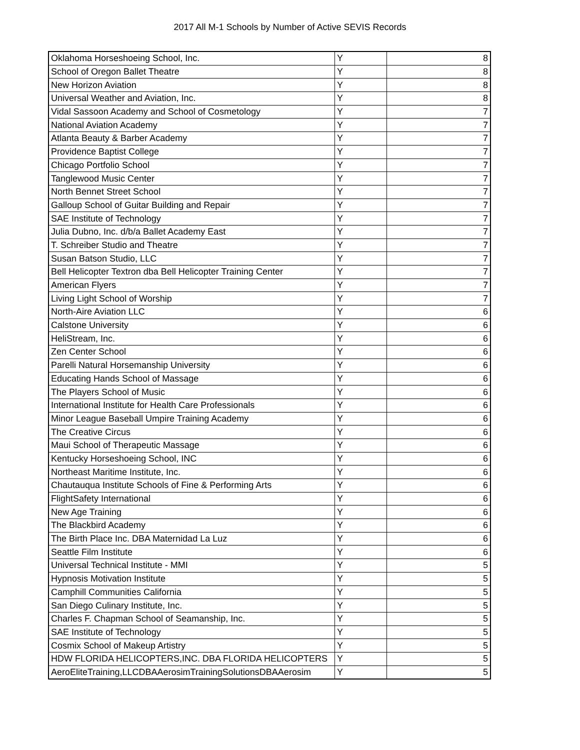2017 All M-1 Schools by Number of Active SEVIS Records
| Oklahoma Horseshoeing School, Inc. | Y | 8 |
| School of Oregon Ballet Theatre | Y | 8 |
| New Horizon Aviation | Y | 8 |
| Universal Weather and Aviation, Inc. | Y | 8 |
| Vidal Sassoon Academy and School of Cosmetology | Y | 7 |
| National Aviation Academy | Y | 7 |
| Atlanta Beauty & Barber Academy | Y | 7 |
| Providence Baptist College | Y | 7 |
| Chicago Portfolio School | Y | 7 |
| Tanglewood Music Center | Y | 7 |
| North Bennet Street School | Y | 7 |
| Galloup School of Guitar Building and Repair | Y | 7 |
| SAE Institute of Technology | Y | 7 |
| Julia Dubno, Inc. d/b/a Ballet Academy East | Y | 7 |
| T. Schreiber Studio and Theatre | Y | 7 |
| Susan Batson Studio, LLC | Y | 7 |
| Bell Helicopter Textron dba Bell Helicopter Training Center | Y | 7 |
| American Flyers | Y | 7 |
| Living Light School of Worship | Y | 7 |
| North-Aire Aviation LLC | Y | 6 |
| Calstone University | Y | 6 |
| HeliStream, Inc. | Y | 6 |
| Zen Center School | Y | 6 |
| Parelli Natural Horsemanship University | Y | 6 |
| Educating Hands School of Massage | Y | 6 |
| The Players School of Music | Y | 6 |
| International Institute for Health Care Professionals | Y | 6 |
| Minor League Baseball Umpire Training Academy | Y | 6 |
| The Creative Circus | Y | 6 |
| Maui School of Therapeutic Massage | Y | 6 |
| Kentucky Horseshoeing School, INC | Y | 6 |
| Northeast Maritime Institute, Inc. | Y | 6 |
| Chautauqua Institute Schools of Fine & Performing Arts | Y | 6 |
| FlightSafety International | Y | 6 |
| New Age Training | Y | 6 |
| The Blackbird Academy | Y | 6 |
| The Birth Place Inc. DBA Maternidad La Luz | Y | 6 |
| Seattle Film Institute | Y | 6 |
| Universal Technical Institute - MMI | Y | 5 |
| Hypnosis Motivation Institute | Y | 5 |
| Camphill Communities California | Y | 5 |
| San Diego Culinary Institute, Inc. | Y | 5 |
| Charles F. Chapman School of Seamanship, Inc. | Y | 5 |
| SAE Institute of Technology | Y | 5 |
| Cosmix School of Makeup Artistry | Y | 5 |
| HDW FLORIDA HELICOPTERS,INC. DBA FLORIDA HELICOPTERS | Y | 5 |
| AeroEliteTraining,LLCDBAAerosimTrainingSolutionsDBAAerosim | Y | 5 |